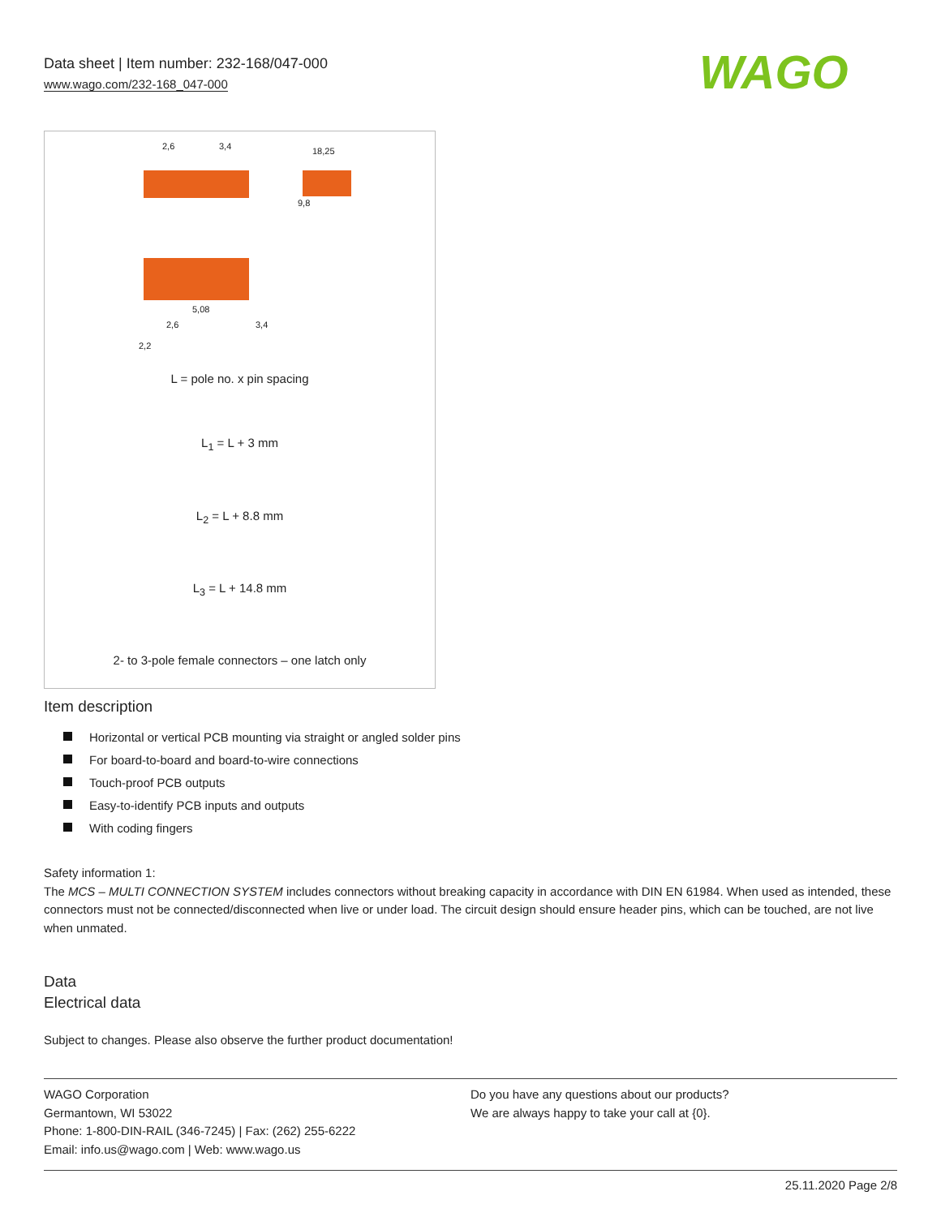Data sheet | Item number: 232-168/047-000
www.wago.com/232-168_047-000
WAGO
2,6
3,4
18,25
9,8
5,08
2,6
3,4
2,2
L = pole no. x pin spacing
L<sub>1</sub> = L + 3 mm
L<sub>2</sub> = L + 8.8 mm
L<sub>3</sub> = L + 14.8 mm
2- to 3-pole female connectors – one latch only
Item description
Horizontal or vertical PCB mounting via straight or angled solder pins
For board-to-board and board-to-wire connections
Touch-proof PCB outputs
Easy-to-identify PCB inputs and outputs
With coding fingers
Safety information 1:
The MCS – MULTI CONNECTION SYSTEM includes connectors without breaking capacity in accordance with DIN EN 61984. When used as intended, these connectors must not be connected/disconnected when live or under load. The circuit design should ensure header pins, which can be touched, are not live when unmated.
Data
Electrical data
Subject to changes. Please also observe the further product documentation!
WAGO Corporation
Germantown, WI 53022
Phone: 1-800-DIN-RAIL (346-7245) | Fax: (262) 255-6222
Email: info.us@wago.com | Web: www.wago.us
Do you have any questions about our products?
We are always happy to take your call at {0}.
25.11.2020 Page 2/8